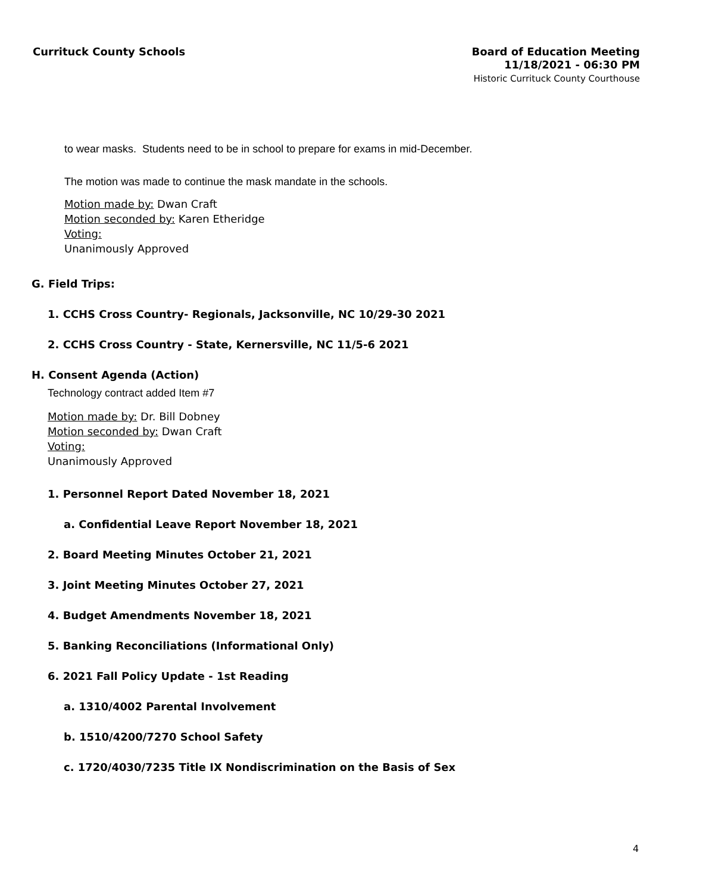Currituck County Schools
Board of Education Meeting
11/18/2021 - 06:30 PM
Historic Currituck County Courthouse
to wear masks. Students need to be in school to prepare for exams in mid-December.
The motion was made to continue the mask mandate in the schools.
Motion made by: Dwan Craft
Motion seconded by: Karen Etheridge
Voting:
Unanimously Approved
G. Field Trips:
1. CCHS Cross Country- Regionals, Jacksonville, NC 10/29-30 2021
2. CCHS Cross Country - State, Kernersville, NC 11/5-6 2021
H. Consent Agenda (Action)
Technology contract added Item #7
Motion made by: Dr. Bill Dobney
Motion seconded by: Dwan Craft
Voting:
Unanimously Approved
1. Personnel Report Dated November 18, 2021
a. Confidential Leave Report November 18, 2021
2. Board Meeting Minutes October 21, 2021
3. Joint Meeting Minutes October 27, 2021
4. Budget Amendments November 18, 2021
5. Banking Reconciliations (Informational Only)
6. 2021 Fall Policy Update - 1st Reading
a. 1310/4002 Parental Involvement
b. 1510/4200/7270 School Safety
c. 1720/4030/7235 Title IX Nondiscrimination on the Basis of Sex
4